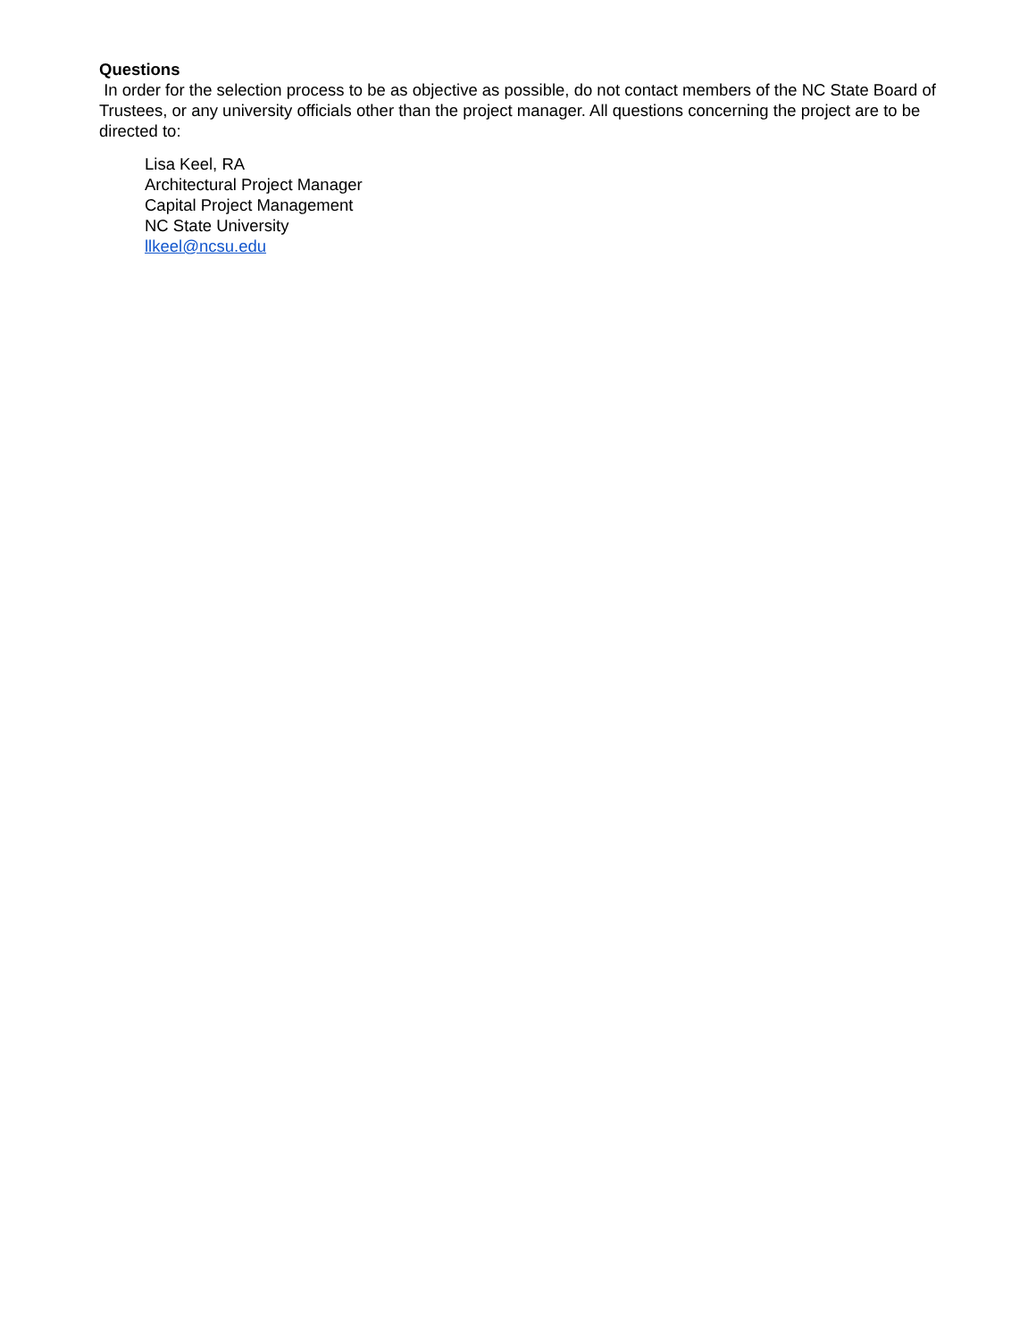Questions
In order for the selection process to be as objective as possible, do not contact members of the NC State Board of Trustees, or any university officials other than the project manager. All questions concerning the project are to be directed to:
Lisa Keel, RA
Architectural Project Manager
Capital Project Management
NC State University
llkeel@ncsu.edu